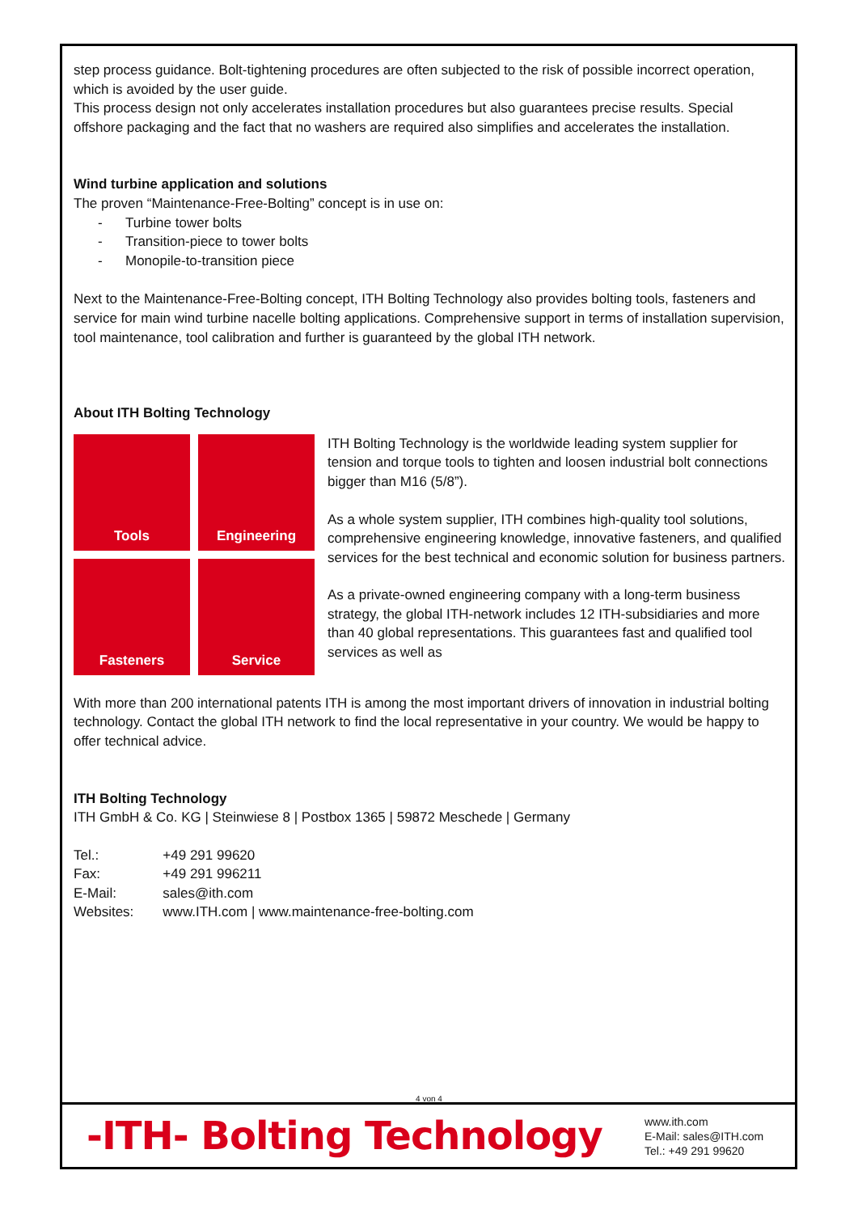step process guidance. Bolt-tightening procedures are often subjected to the risk of possible incorrect operation, which is avoided by the user guide.
This process design not only accelerates installation procedures but also guarantees precise results. Special offshore packaging and the fact that no washers are required also simplifies and accelerates the installation.
Wind turbine application and solutions
The proven “Maintenance-Free-Bolting” concept is in use on:
- Turbine tower bolts
- Transition-piece to tower bolts
- Monopile-to-transition piece
Next to the Maintenance-Free-Bolting concept, ITH Bolting Technology also provides bolting tools, fasteners and service for main wind turbine nacelle bolting applications. Comprehensive support in terms of installation supervision, tool maintenance, tool calibration and further is guaranteed by the global ITH network.
About ITH Bolting Technology
Tools
Engineering
Fasteners
Service
ITH Bolting Technology is the worldwide leading system supplier for tension and torque tools to tighten and loosen industrial bolt connections bigger than M16 (5/8”).
As a whole system supplier, ITH combines high-quality tool solutions, comprehensive engineering knowledge, innovative fasteners, and qualified services for the best technical and economic solution for business partners.
As a private-owned engineering company with a long-term business strategy, the global ITH-network includes 12 ITH-subsidiaries and more than 40 global representations. This guarantees fast and qualified tool services as well as
With more than 200 international patents ITH is among the most important drivers of innovation in industrial bolting technology. Contact the global ITH network to find the local representative in your country. We would be happy to offer technical advice.
ITH Bolting Technology
ITH GmbH & Co. KG | Steinwiese 8 | Postbox 1365 | 59872 Meschede | Germany
| Tel.: | +49 291 99620 |
| Fax: | +49 291 996211 |
| E-Mail: | sales@ith.com |
| Websites: | www.ITH.com / www.maintenance-free-bolting.com |
4 von 4
-ITH- Bolting Technology
www.ith.com
E-Mail: sales@ITH.com
Tel.: +49 291 99620